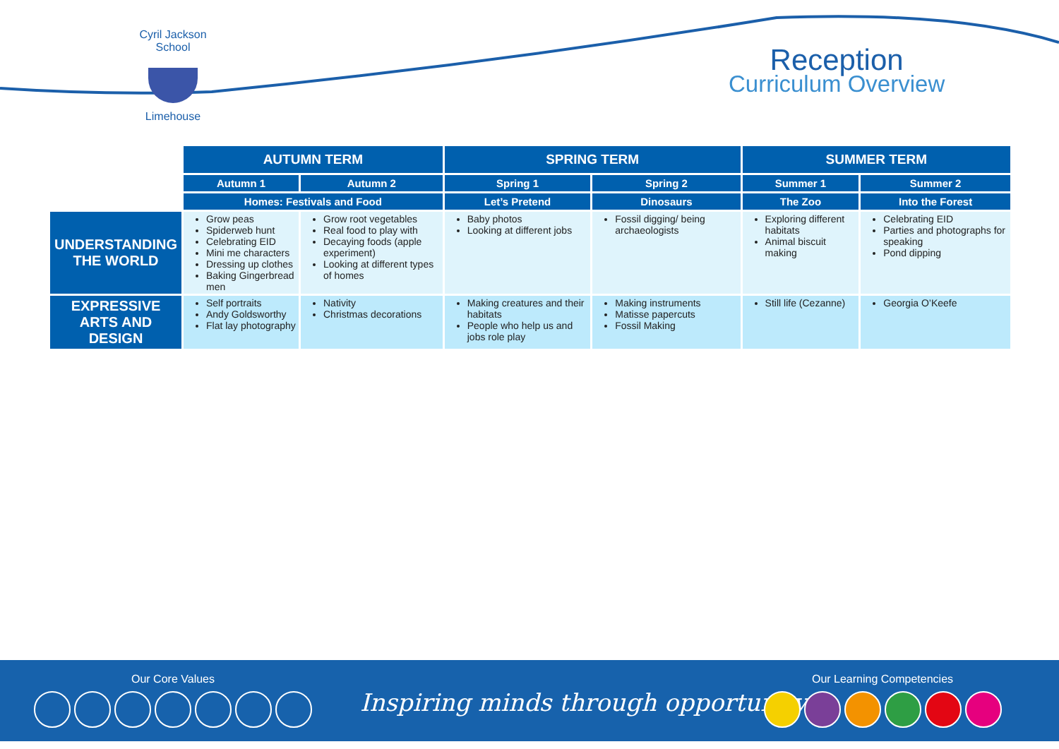Cyril Jackson School
Limehouse
Reception
Curriculum Overview
| | AUTUMN TERM | | SPRING TERM | | SUMMER TERM | |
| | Autumn 1 | Autumn 2 | Spring 1 | Spring 2 | Summer 1 | Summer 2 |
| | Homes: Festivals and Food | | Let’s Pretend | Dinosaurs | The Zoo | Into the Forest |
| UNDERSTANDING THE WORLD | Grow peas Spiderweb hunt Celebrating EID Mini me characters Dressing up clothes Baking Gingerbread men | Grow root vegetables Real food to play with Decaying foods (apple experiment) Looking at different types of homes | Baby photos Looking at different jobs | Fossil digging/ being archaeologists | Exploring different habitats Animal biscuit making | Celebrating EID Parties and photographs for speaking Pond dipping |
| EXPRESSIVE ARTS AND DESIGN | Self portraits Andy Goldsworthy Flat lay photography | Nativity Christmas decorations | Making creatures and their habitats People who help us and jobs role play | Making instruments Matisse papercuts Fossil Making | Still life (Cezanne) | Georgia O’Keefe |
Our Core Values
Inspiring minds through opportunity
Our Learning Competencies